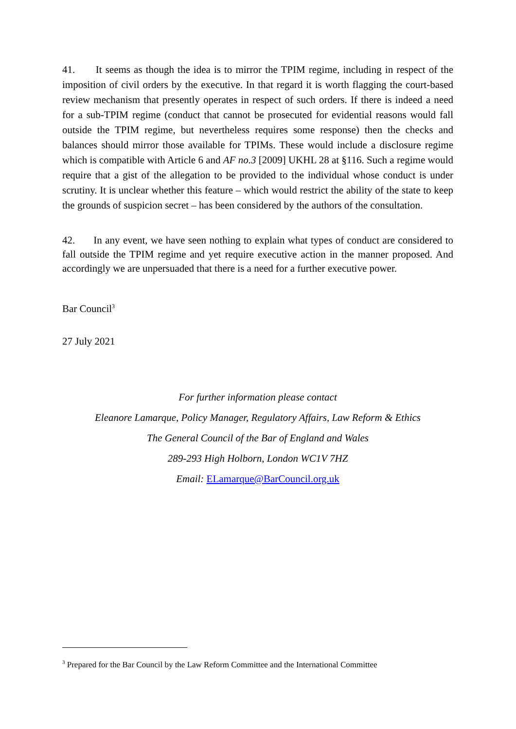41. It seems as though the idea is to mirror the TPIM regime, including in respect of the imposition of civil orders by the executive. In that regard it is worth flagging the court-based review mechanism that presently operates in respect of such orders. If there is indeed a need for a sub-TPIM regime (conduct that cannot be prosecuted for evidential reasons would fall outside the TPIM regime, but nevertheless requires some response) then the checks and balances should mirror those available for TPIMs. These would include a disclosure regime which is compatible with Article 6 and AF no.3 [2009] UKHL 28 at §116. Such a regime would require that a gist of the allegation to be provided to the individual whose conduct is under scrutiny. It is unclear whether this feature – which would restrict the ability of the state to keep the grounds of suspicion secret – has been considered by the authors of the consultation.
42. In any event, we have seen nothing to explain what types of conduct are considered to fall outside the TPIM regime and yet require executive action in the manner proposed. And accordingly we are unpersuaded that there is a need for a further executive power.
Bar Council<sup>3</sup>
27 July 2021
For further information please contact
Eleanore Lamarque, Policy Manager, Regulatory Affairs, Law Reform & Ethics
The General Council of the Bar of England and Wales
289-293 High Holborn, London WC1V 7HZ
Email: ELamarque@BarCouncil.org.uk
<sup>3</sup> Prepared for the Bar Council by the Law Reform Committee and the International Committee